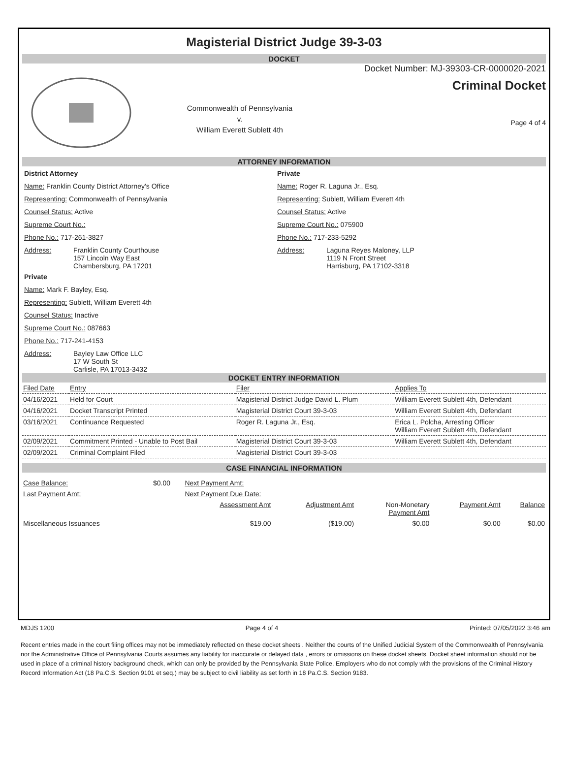Magisterial District Judge 39-3-03
DOCKET
Commonwealth of Pennsylvania
v.
William Everett Sublett 4th
Docket Number: MJ-39303-CR-0000020-2021
Criminal Docket
Page 4 of 4
ATTORNEY INFORMATION
District Attorney
Name: Franklin County District Attorney's Office
Representing: Commonwealth of Pennsylvania
Counsel Status: Active
Supreme Court No.:
Phone No.: 717-261-3827
Address: Franklin County Courthouse
157 Lincoln Way East
Chambersburg, PA 17201
Private
Name: Mark F. Bayley, Esq.
Representing: Sublett, William Everett 4th
Counsel Status: Inactive
Supreme Court No.: 087663
Phone No.: 717-241-4153
Address: Bayley Law Office LLC
17 W South St
Carlisle, PA 17013-3432
Private
Name: Roger R. Laguna Jr., Esq.
Representing: Sublett, William Everett 4th
Counsel Status: Active
Supreme Court No.: 075900
Phone No.: 717-233-5292
Address: Laguna Reyes Maloney, LLP
1119 N Front Street
Harrisburg, PA 17102-3318
DOCKET ENTRY INFORMATION
| Filed Date | Entry | Filer | Applies To |
| --- | --- | --- | --- |
| 04/16/2021 | Held for Court | Magisterial District Judge David L. Plum | William Everett Sublett 4th, Defendant |
| 04/16/2021 | Docket Transcript Printed | Magisterial District Court 39-3-03 | William Everett Sublett 4th, Defendant |
| 03/16/2021 | Continuance Requested | Roger R. Laguna Jr., Esq. | Erica L. Polcha, Arresting Officer William Everett Sublett 4th, Defendant |
| 02/09/2021 | Commitment Printed - Unable to Post Bail | Magisterial District Court 39-3-03 | William Everett Sublett 4th, Defendant |
| 02/09/2021 | Criminal Complaint Filed | Magisterial District Court 39-3-03 | |
CASE FINANCIAL INFORMATION
| Case Balance: | $0.00 | Next Payment Amt: | | | | |
| Last Payment Amt: | | Next Payment Due Date: | | | | |
| | | Assessment Amt | Adjustment Amt | Non-Monetary Payment Amt | Payment Amt | Balance |
| Miscellaneous Issuances | | $19.00 | ($19.00) | $0.00 | $0.00 | $0.00 |
MDJS 1200 Page 4 of 4 Printed: 07/05/2022 3:46 am
Recent entries made in the court filing offices may not be immediately reflected on these docket sheets . Neither the courts of the Unified Judicial System of the Commonwealth of Pennsylvania nor the Administrative Office of Pennsylvania Courts assumes any liability for inaccurate or delayed data , errors or omissions on these docket sheets. Docket sheet information should not be used in place of a criminal history background check, which can only be provided by the Pennsylvania State Police. Employers who do not comply with the provisions of the Criminal History Record Information Act (18 Pa.C.S. Section 9101 et seq.) may be subject to civil liability as set forth in 18 Pa.C.S. Section 9183.